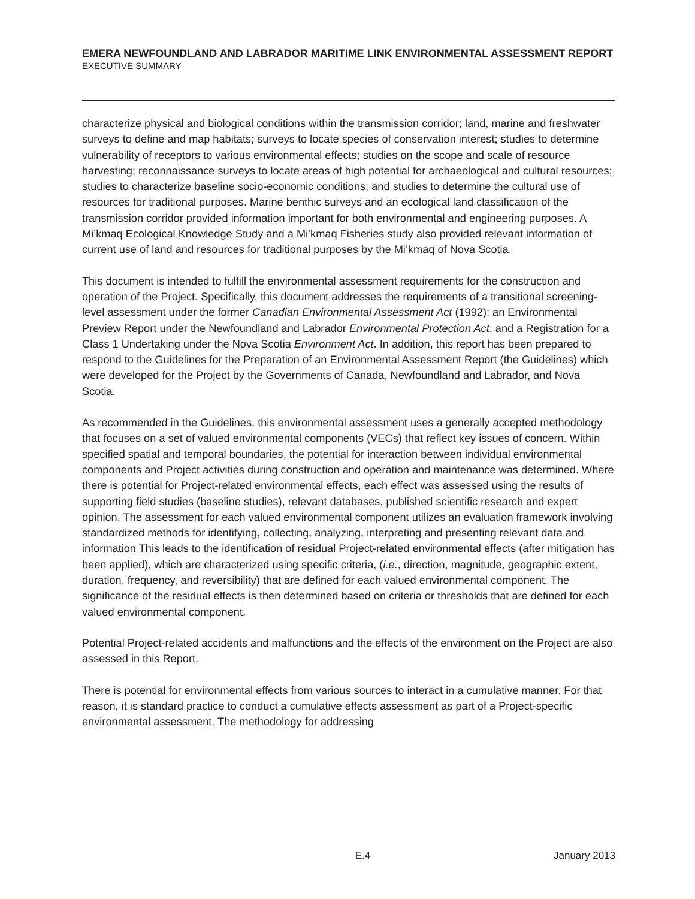EMERA NEWFOUNDLAND AND LABRADOR MARITIME LINK ENVIRONMENTAL ASSESSMENT REPORT
EXECUTIVE SUMMARY
characterize physical and biological conditions within the transmission corridor; land, marine and freshwater surveys to define and map habitats; surveys to locate species of conservation interest; studies to determine vulnerability of receptors to various environmental effects; studies on the scope and scale of resource harvesting; reconnaissance surveys to locate areas of high potential for archaeological and cultural resources; studies to characterize baseline socio-economic conditions; and studies to determine the cultural use of resources for traditional purposes. Marine benthic surveys and an ecological land classification of the transmission corridor provided information important for both environmental and engineering purposes. A Mi’kmaq Ecological Knowledge Study and a Mi’kmaq Fisheries study also provided relevant information of current use of land and resources for traditional purposes by the Mi’kmaq of Nova Scotia.
This document is intended to fulfill the environmental assessment requirements for the construction and operation of the Project. Specifically, this document addresses the requirements of a transitional screening-level assessment under the former Canadian Environmental Assessment Act (1992); an Environmental Preview Report under the Newfoundland and Labrador Environmental Protection Act; and a Registration for a Class 1 Undertaking under the Nova Scotia Environment Act. In addition, this report has been prepared to respond to the Guidelines for the Preparation of an Environmental Assessment Report (the Guidelines) which were developed for the Project by the Governments of Canada, Newfoundland and Labrador, and Nova Scotia.
As recommended in the Guidelines, this environmental assessment uses a generally accepted methodology that focuses on a set of valued environmental components (VECs) that reflect key issues of concern. Within specified spatial and temporal boundaries, the potential for interaction between individual environmental components and Project activities during construction and operation and maintenance was determined. Where there is potential for Project-related environmental effects, each effect was assessed using the results of supporting field studies (baseline studies), relevant databases, published scientific research and expert opinion. The assessment for each valued environmental component utilizes an evaluation framework involving standardized methods for identifying, collecting, analyzing, interpreting and presenting relevant data and information This leads to the identification of residual Project-related environmental effects (after mitigation has been applied), which are characterized using specific criteria, (i.e., direction, magnitude, geographic extent, duration, frequency, and reversibility) that are defined for each valued environmental component. The significance of the residual effects is then determined based on criteria or thresholds that are defined for each valued environmental component.
Potential Project-related accidents and malfunctions and the effects of the environment on the Project are also assessed in this Report.
There is potential for environmental effects from various sources to interact in a cumulative manner. For that reason, it is standard practice to conduct a cumulative effects assessment as part of a Project-specific environmental assessment. The methodology for addressing
E.4 January 2013